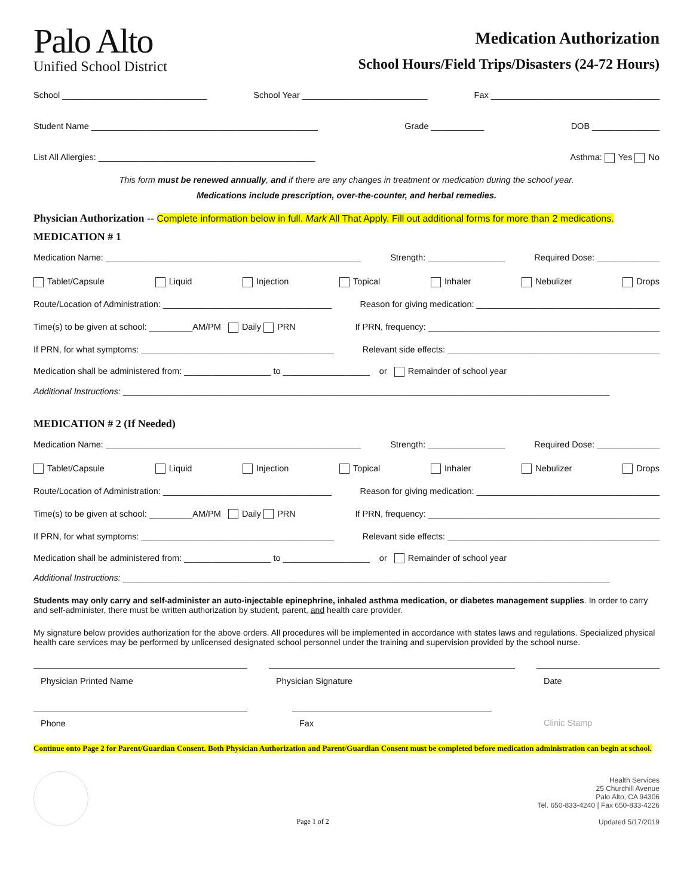Palo Alto
Unified School District
Medication Authorization
School Hours/Field Trips/Disasters (24-72 Hours)
School ______________________________ School Year __________________________ Fax ___________________________________
Student Name _______________________________________________ Grade ___________ DOB ______________
List All Allergies: _____________________________________________ Asthma: Yes No
This form must be renewed annually, and if there are any changes in treatment or medication during the school year.
Medications include prescription, over-the-counter, and herbal remedies.
Physician Authorization -- Complete information below in full. Mark All That Apply. Fill out additional forms for more than 2 medications.
MEDICATION # 1
Medication Name: _____________________________________________________ Strength: ________________ Required Dose: _____________
Tablet/Capsule Liquid Injection Topical Inhaler Nebulizer Drops
Route/Location of Administration: ___________________________________ Reason for giving medication: ______________________________________
Time(s) to be given at school: _________AM/PM Daily PRN If PRN, frequency: ________________________________________________
If PRN, for what symptoms: ________________________________________ Relevant side effects: ____________________________________________
Medication shall be administered from: __________________ to __________________ or Remainder of school year
Additional Instructions: _____________________________________________________________________________________________________
MEDICATION # 2 (If Needed)
Medication Name: _____________________________________________________ Strength: ________________ Required Dose: _____________
Tablet/Capsule Liquid Injection Topical Inhaler Nebulizer Drops
Route/Location of Administration: ___________________________________ Reason for giving medication: ______________________________________
Time(s) to be given at school: _________AM/PM Daily PRN If PRN, frequency: ________________________________________________
If PRN, for what symptoms: ________________________________________ Relevant side effects: ____________________________________________
Medication shall be administered from: __________________ to __________________ or Remainder of school year
Additional Instructions: _____________________________________________________________________________________________________
Students may only carry and self-administer an auto-injectable epinephrine, inhaled asthma medication, or diabetes management supplies. In order to carry and self-administer, there must be written authorization by student, parent, and health care provider.
My signature below provides authorization for the above orders. All procedures will be implemented in accordance with states laws and regulations. Specialized physical health care services may be performed by unlicensed designated school personnel under the training and supervision provided by the school nurse.
Physician Printed Name Physician Signature Date
Phone Fax Clinic Stamp
Continue onto Page 2 for Parent/Guardian Consent. Both Physician Authorization and Parent/Guardian Consent must be completed before medication administration can begin at school.
Page 1 of 2
Health Services
25 Churchill Avenue
Palo Alto, CA 94306
Tel. 650-833-4240 | Fax 650-833-4226
Updated 5/17/2019